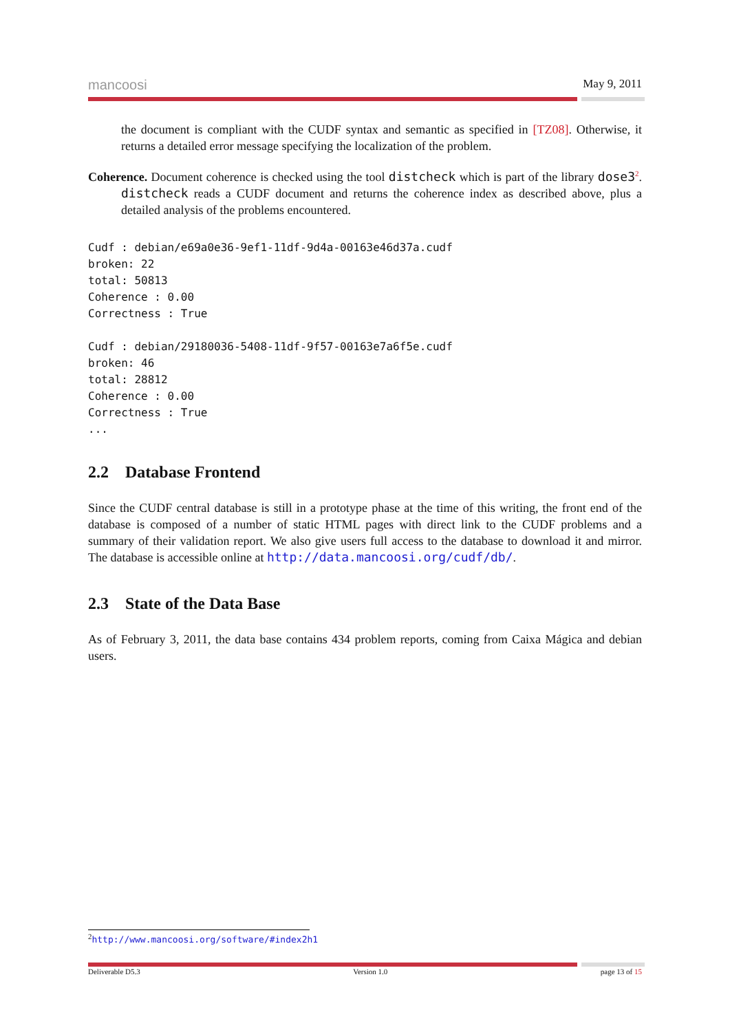mancoosi May 9, 2011
the document is compliant with the CUDF syntax and semantic as specified in [TZ08]. Otherwise, it returns a detailed error message specifying the localization of the problem.
Coherence. Document coherence is checked using the tool distcheck which is part of the library dose3<sup>2</sup>. distcheck reads a CUDF document and returns the coherence index as described above, plus a detailed analysis of the problems encountered.
Cudf : debian/e69a0e36-9ef1-11df-9d4a-00163e46d37a.cudf
broken: 22
total: 50813
Coherence : 0.00
Correctness : True

Cudf : debian/29180036-5408-11df-9f57-00163e7a6f5e.cudf
broken: 46
total: 28812
Coherence : 0.00
Correctness : True
...
2.2 Database Frontend
Since the CUDF central database is still in a prototype phase at the time of this writing, the front end of the database is composed of a number of static HTML pages with direct link to the CUDF problems and a summary of their validation report. We also give users full access to the database to download it and mirror. The database is accessible online at http://data.mancoosi.org/cudf/db/.
2.3 State of the Data Base
As of February 3, 2011, the data base contains 434 problem reports, coming from Caixa Mágica and debian users.
<sup>2</sup> http://www.mancoosi.org/software/#index2h1
Deliverable D5.3 Version 1.0 page 13 of 15